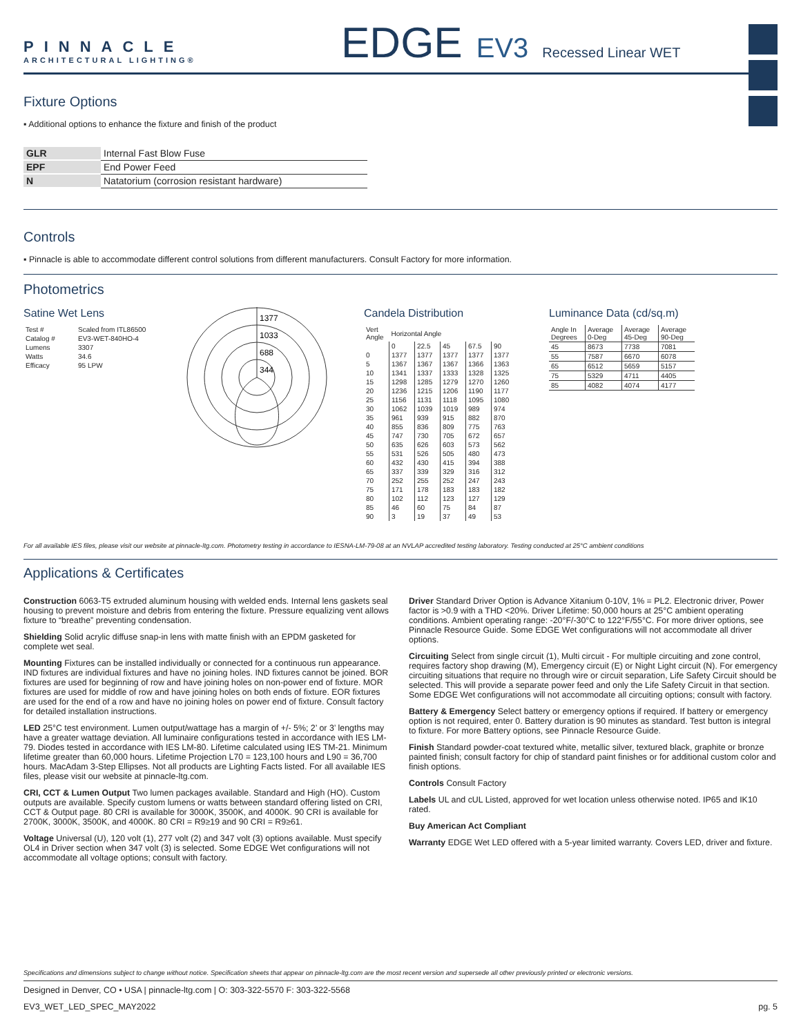PINNACLE
ARCHITECTURAL LIGHTING®
EDGE EV3 Recessed Linear WET
Fixture Options
▪ Additional options to enhance the fixture and finish of the product
| GLR | Internal Fast Blow Fuse |
| EPF | End Power Feed |
| N | Natatorium (corrosion resistant hardware) |
Controls
▪ Pinnacle is able to accommodate different control solutions from different manufacturers. Consult Factory for more information.
Photometrics
Satine Wet Lens
| Test # | Scaled from ITL86500 |
| Catalog # | EV3-WET-840HO-4 |
| Lumens | 3307 |
| Watts | 34.6 |
| Efficacy | 95 LPW |
1377
1033
688
344
Candela Distribution
| Vert Angle | Horizontal Angle | | | | |
| | 0 | 22.5 | 45 | 67.5 | 90 |
| 0 | 1377 | 1377 | 1377 | 1377 | 1377 |
| 5 | 1367 | 1367 | 1367 | 1366 | 1363 |
| 10 | 1341 | 1337 | 1333 | 1328 | 1325 |
| 15 | 1298 | 1285 | 1279 | 1270 | 1260 |
| 20 | 1236 | 1215 | 1206 | 1190 | 1177 |
| 25 | 1156 | 1131 | 1118 | 1095 | 1080 |
| 30 | 1062 | 1039 | 1019 | 989 | 974 |
| 35 | 961 | 939 | 915 | 882 | 870 |
| 40 | 855 | 836 | 809 | 775 | 763 |
| 45 | 747 | 730 | 705 | 672 | 657 |
| 50 | 635 | 626 | 603 | 573 | 562 |
| 55 | 531 | 526 | 505 | 480 | 473 |
| 60 | 432 | 430 | 415 | 394 | 388 |
| 65 | 337 | 339 | 329 | 316 | 312 |
| 70 | 252 | 255 | 252 | 247 | 243 |
| 75 | 171 | 178 | 183 | 183 | 182 |
| 80 | 102 | 112 | 123 | 127 | 129 |
| 85 | 46 | 60 | 75 | 84 | 87 |
| 90 | 3 | 19 | 37 | 49 | 53 |
Luminance Data (cd/sq.m)
| Angle In Degrees | Average 0-Deg | Average 45-Deg | Average 90-Deg |
| 45 | 8673 | 7738 | 7081 |
| 55 | 7587 | 6670 | 6078 |
| 65 | 6512 | 5659 | 5157 |
| 75 | 5329 | 4711 | 4405 |
| 85 | 4082 | 4074 | 4177 |
For all available IES files, please visit our website at pinnacle-ltg.com. Photometry testing in accordance to IESNA-LM-79-08 at an NVLAP accredited testing laboratory. Testing conducted at 25°C ambient conditions
Applications & Certificates
Construction 6063-T5 extruded aluminum housing with welded ends. Internal lens gaskets seal housing to prevent moisture and debris from entering the fixture. Pressure equalizing vent allows fixture to “breathe” preventing condensation.
Shielding Solid acrylic diffuse snap-in lens with matte finish with an EPDM gasketed for complete wet seal.
Mounting Fixtures can be installed individually or connected for a continuous run appearance. IND fixtures are individual fixtures and have no joining holes. IND fixtures cannot be joined. BOR fixtures are used for beginning of row and have joining holes on non-power end of fixture. MOR fixtures are used for middle of row and have joining holes on both ends of fixture. EOR fixtures are used for the end of a row and have no joining holes on power end of fixture. Consult factory for detailed installation instructions.
LED 25°C test environment. Lumen output/wattage has a margin of +/- 5%; 2’ or 3’ lengths may have a greater wattage deviation. All luminaire configurations tested in accordance with IES LM-79. Diodes tested in accordance with IES LM-80. Lifetime calculated using IES TM-21. Minimum lifetime greater than 60,000 hours. Lifetime Projection L70 = 123,100 hours and L90 = 36,700 hours. MacAdam 3-Step Ellipses. Not all products are Lighting Facts listed. For all available IES files, please visit our website at pinnacle-ltg.com.
CRI, CCT & Lumen Output Two lumen packages available. Standard and High (HO). Custom outputs are available. Specify custom lumens or watts between standard offering listed on CRI, CCT & Output page. 80 CRI is available for 3000K, 3500K, and 4000K. 90 CRI is available for 2700K, 3000K, 3500K, and 4000K. 80 CRI = R9≥19 and 90 CRI = R9≥61.
Voltage Universal (U), 120 volt (1), 277 volt (2) and 347 volt (3) options available. Must specify OL4 in Driver section when 347 volt (3) is selected. Some EDGE Wet configurations will not accommodate all voltage options; consult with factory.
Driver Standard Driver Option is Advance Xitanium 0-10V, 1% = PL2. Electronic driver, Power factor is >0.9 with a THD <20%. Driver Lifetime: 50,000 hours at 25°C ambient operating conditions. Ambient operating range: -20°F/-30°C to 122°F/55°C. For more driver options, see Pinnacle Resource Guide. Some EDGE Wet configurations will not accommodate all driver options.
Circuiting Select from single circuit (1), Multi circuit - For multiple circuiting and zone control, requires factory shop drawing (M), Emergency circuit (E) or Night Light circuit (N). For emergency circuiting situations that require no through wire or circuit separation, Life Safety Circuit should be selected. This will provide a separate power feed and only the Life Safety Circuit in that section. Some EDGE Wet configurations will not accommodate all circuiting options; consult with factory.
Battery & Emergency Select battery or emergency options if required. If battery or emergency option is not required, enter 0. Battery duration is 90 minutes as standard. Test button is integral to fixture. For more Battery options, see Pinnacle Resource Guide.
Finish Standard powder-coat textured white, metallic silver, textured black, graphite or bronze painted finish; consult factory for chip of standard paint finishes or for additional custom color and finish options.
Controls Consult Factory
Labels UL and cUL Listed, approved for wet location unless otherwise noted. IP65 and IK10 rated.
Buy American Act Compliant
Warranty EDGE Wet LED offered with a 5-year limited warranty. Covers LED, driver and fixture.
Specifications and dimensions subject to change without notice. Specification sheets that appear on pinnacle-ltg.com are the most recent version and supersede all other previously printed or electronic versions.
Designed in Denver, CO • USA | pinnacle-ltg.com | O: 303-322-5570 F: 303-322-5568
EV3_WET_LED_SPEC_MAY2022 pg. 5